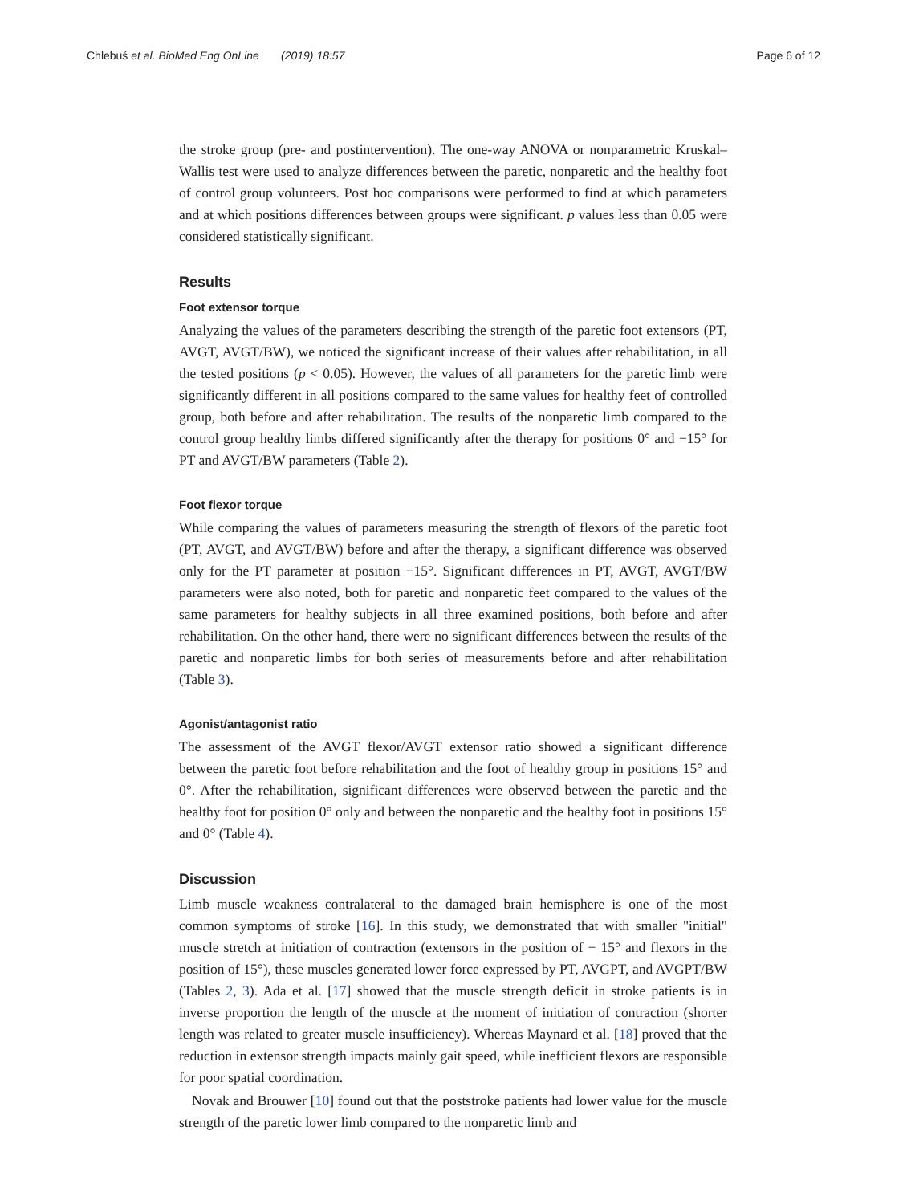Chlebuś et al. BioMed Eng OnLine (2019) 18:57 Page 6 of 12
the stroke group (pre- and postintervention). The one-way ANOVA or nonparametric Kruskal–Wallis test were used to analyze differences between the paretic, nonparetic and the healthy foot of control group volunteers. Post hoc comparisons were performed to find at which parameters and at which positions differences between groups were significant. p values less than 0.05 were considered statistically significant.
Results
Foot extensor torque
Analyzing the values of the parameters describing the strength of the paretic foot extensors (PT, AVGT, AVGT/BW), we noticed the significant increase of their values after rehabilitation, in all the tested positions (p < 0.05). However, the values of all parameters for the paretic limb were significantly different in all positions compared to the same values for healthy feet of controlled group, both before and after rehabilitation. The results of the nonparetic limb compared to the control group healthy limbs differed significantly after the therapy for positions 0° and −15° for PT and AVGT/BW parameters (Table 2).
Foot flexor torque
While comparing the values of parameters measuring the strength of flexors of the paretic foot (PT, AVGT, and AVGT/BW) before and after the therapy, a significant difference was observed only for the PT parameter at position −15°. Significant differences in PT, AVGT, AVGT/BW parameters were also noted, both for paretic and nonparetic feet compared to the values of the same parameters for healthy subjects in all three examined positions, both before and after rehabilitation. On the other hand, there were no significant differences between the results of the paretic and nonparetic limbs for both series of measurements before and after rehabilitation (Table 3).
Agonist/antagonist ratio
The assessment of the AVGT flexor/AVGT extensor ratio showed a significant difference between the paretic foot before rehabilitation and the foot of healthy group in positions 15° and 0°. After the rehabilitation, significant differences were observed between the paretic and the healthy foot for position 0° only and between the nonparetic and the healthy foot in positions 15° and 0° (Table 4).
Discussion
Limb muscle weakness contralateral to the damaged brain hemisphere is one of the most common symptoms of stroke [16]. In this study, we demonstrated that with smaller "initial" muscle stretch at initiation of contraction (extensors in the position of − 15° and flexors in the position of 15°), these muscles generated lower force expressed by PT, AVGPT, and AVGPT/BW (Tables 2, 3). Ada et al. [17] showed that the muscle strength deficit in stroke patients is in inverse proportion the length of the muscle at the moment of initiation of contraction (shorter length was related to greater muscle insufficiency). Whereas Maynard et al. [18] proved that the reduction in extensor strength impacts mainly gait speed, while inefficient flexors are responsible for poor spatial coordination.
Novak and Brouwer [10] found out that the poststroke patients had lower value for the muscle strength of the paretic lower limb compared to the nonparetic limb and